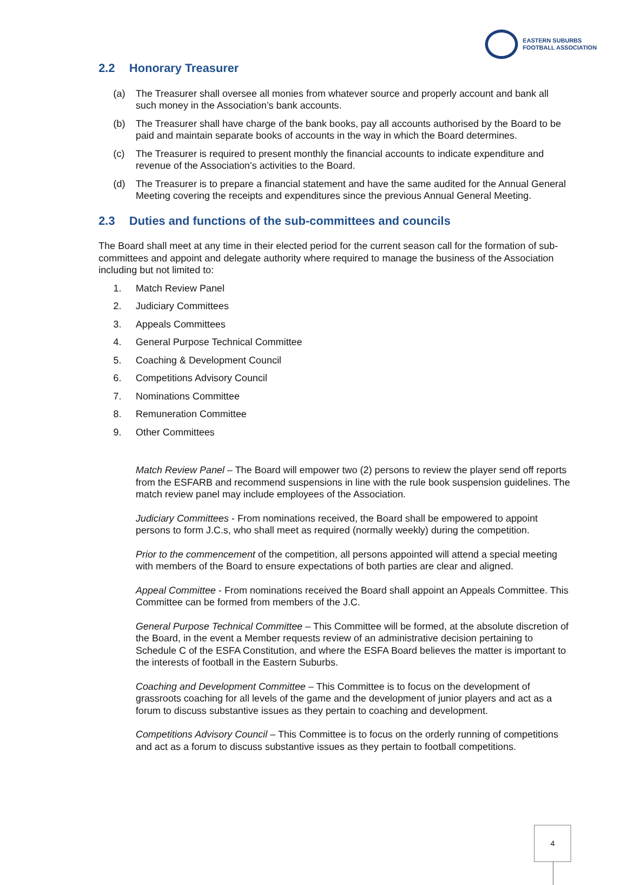EASTERN SUBURBS
FOOTBALL ASSOCIATION
2.2 Honorary Treasurer
(a) The Treasurer shall oversee all monies from whatever source and properly account and bank all such money in the Association’s bank accounts.
(b) The Treasurer shall have charge of the bank books, pay all accounts authorised by the Board to be paid and maintain separate books of accounts in the way in which the Board determines.
(c) The Treasurer is required to present monthly the financial accounts to indicate expenditure and revenue of the Association’s activities to the Board.
(d) The Treasurer is to prepare a financial statement and have the same audited for the Annual General Meeting covering the receipts and expenditures since the previous Annual General Meeting.
2.3 Duties and functions of the sub-committees and councils
The Board shall meet at any time in their elected period for the current season call for the formation of sub-committees and appoint and delegate authority where required to manage the business of the Association including but not limited to:
1. Match Review Panel
2. Judiciary Committees
3. Appeals Committees
4. General Purpose Technical Committee
5. Coaching & Development Council
6. Competitions Advisory Council
7. Nominations Committee
8. Remuneration Committee
9. Other Committees
Match Review Panel – The Board will empower two (2) persons to review the player send off reports from the ESFARB and recommend suspensions in line with the rule book suspension guidelines. The match review panel may include employees of the Association.
Judiciary Committees - From nominations received, the Board shall be empowered to appoint persons to form J.C.s, who shall meet as required (normally weekly) during the competition.
Prior to the commencement of the competition, all persons appointed will attend a special meeting with members of the Board to ensure expectations of both parties are clear and aligned.
Appeal Committee - From nominations received the Board shall appoint an Appeals Committee. This Committee can be formed from members of the J.C.
General Purpose Technical Committee – This Committee will be formed, at the absolute discretion of the Board, in the event a Member requests review of an administrative decision pertaining to Schedule C of the ESFA Constitution, and where the ESFA Board believes the matter is important to the interests of football in the Eastern Suburbs.
Coaching and Development Committee – This Committee is to focus on the development of grassroots coaching for all levels of the game and the development of junior players and act as a forum to discuss substantive issues as they pertain to coaching and development.
Competitions Advisory Council – This Committee is to focus on the orderly running of competitions and act as a forum to discuss substantive issues as they pertain to football competitions.
4